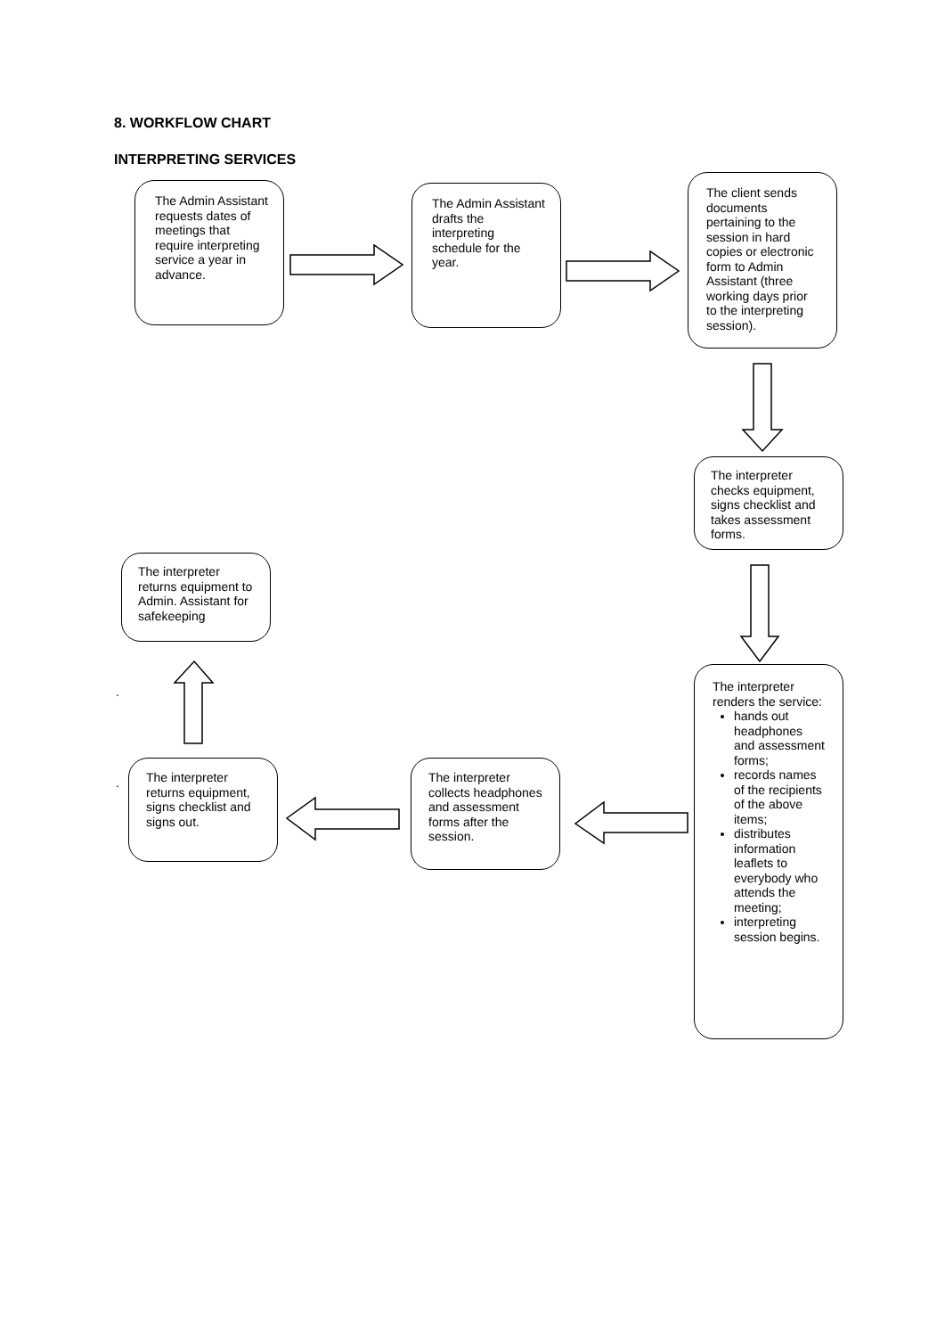8. WORKFLOW CHART
INTERPRETING SERVICES
The Admin Assistant requests dates of meetings that require interpreting service a year in advance.
The Admin Assistant drafts the interpreting schedule for the year.
The client sends documents pertaining to the session in hard copies or electronic form to Admin Assistant (three working days prior to the interpreting session).
The interpreter checks equipment, signs checklist and takes assessment forms.
The interpreter returns equipment to Admin. Assistant for safekeeping
The interpreter renders the service:
hands out headphones and assessment forms;
records names of the recipients of the above items;
distributes information leaflets to everybody who attends the meeting;
interpreting session begins.
The interpreter collects headphones and assessment forms after the session.
The interpreter returns equipment, signs checklist and signs out.
.
.